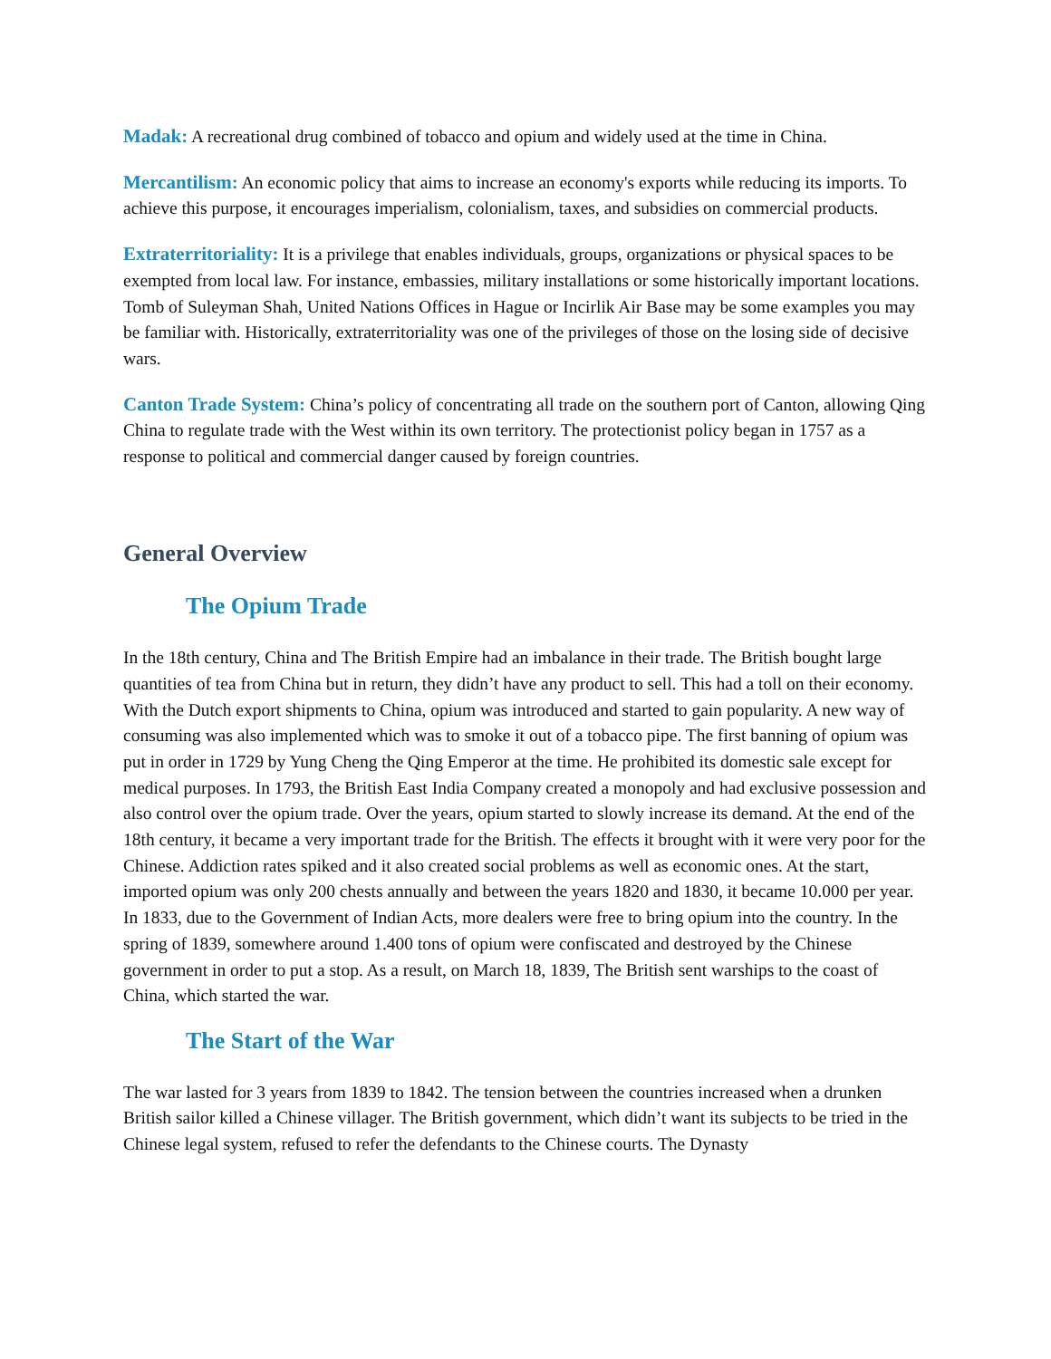Madak: A recreational drug combined of tobacco and opium and widely used at the time in China.
Mercantilism: An economic policy that aims to increase an economy's exports while reducing its imports. To achieve this purpose, it encourages imperialism, colonialism, taxes, and subsidies on commercial products.
Extraterritoriality: It is a privilege that enables individuals, groups, organizations or physical spaces to be exempted from local law. For instance, embassies, military installations or some historically important locations. Tomb of Suleyman Shah, United Nations Offices in Hague or Incirlik Air Base may be some examples you may be familiar with. Historically, extraterritoriality was one of the privileges of those on the losing side of decisive wars.
Canton Trade System: China’s policy of concentrating all trade on the southern port of Canton, allowing Qing China to regulate trade with the West within its own territory. The protectionist policy began in 1757 as a response to political and commercial danger caused by foreign countries.
General Overview
The Opium Trade
In the 18th century, China and The British Empire had an imbalance in their trade. The British bought large quantities of tea from China but in return, they didn’t have any product to sell. This had a toll on their economy. With the Dutch export shipments to China, opium was introduced and started to gain popularity. A new way of consuming was also implemented which was to smoke it out of a tobacco pipe. The first banning of opium was put in order in 1729 by Yung Cheng the Qing Emperor at the time. He prohibited its domestic sale except for medical purposes. In 1793, the British East India Company created a monopoly and had exclusive possession and also control over the opium trade. Over the years, opium started to slowly increase its demand. At the end of the 18th century, it became a very important trade for the British. The effects it brought with it were very poor for the Chinese. Addiction rates spiked and it also created social problems as well as economic ones. At the start, imported opium was only 200 chests annually and between the years 1820 and 1830, it became 10.000 per year. In 1833, due to the Government of Indian Acts, more dealers were free to bring opium into the country. In the spring of 1839, somewhere around 1.400 tons of opium were confiscated and destroyed by the Chinese government in order to put a stop. As a result, on March 18, 1839, The British sent warships to the coast of China, which started the war.
The Start of the War
The war lasted for 3 years from 1839 to 1842. The tension between the countries increased when a drunken British sailor killed a Chinese villager. The British government, which didn’t want its subjects to be tried in the Chinese legal system, refused to refer the defendants to the Chinese courts. The Dynasty